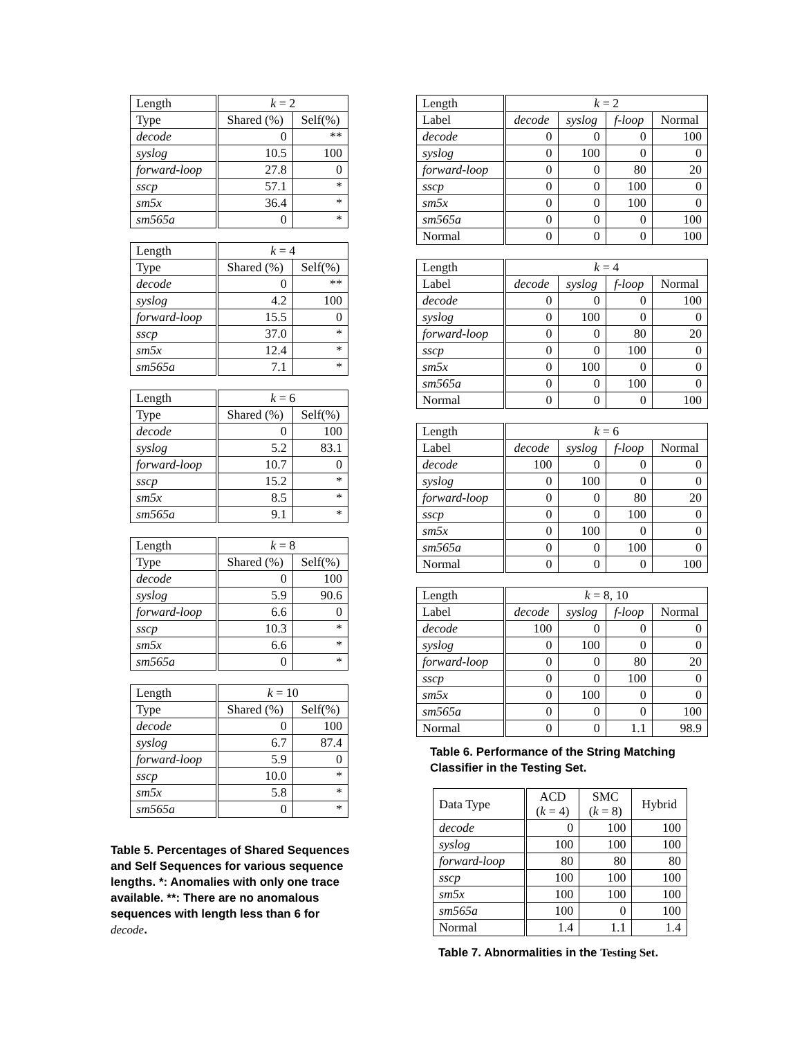| Length | k = 2 | |
| --- | --- | --- |
| Type | Shared (%) | Self(%) |
| decode | 0 | ** |
| syslog | 10.5 | 100 |
| forward-loop | 27.8 | 0 |
| sscp | 57.1 | * |
| sm5x | 36.4 | * |
| sm565a | 0 | * |
| Length | k = 4 | |
| --- | --- | --- |
| Type | Shared (%) | Self(%) |
| decode | 0 | ** |
| syslog | 4.2 | 100 |
| forward-loop | 15.5 | 0 |
| sscp | 37.0 | * |
| sm5x | 12.4 | * |
| sm565a | 7.1 | * |
| Length | k = 6 | |
| --- | --- | --- |
| Type | Shared (%) | Self(%) |
| decode | 0 | 100 |
| syslog | 5.2 | 83.1 |
| forward-loop | 10.7 | 0 |
| sscp | 15.2 | * |
| sm5x | 8.5 | * |
| sm565a | 9.1 | * |
| Length | k = 8 | |
| --- | --- | --- |
| Type | Shared (%) | Self(%) |
| decode | 0 | 100 |
| syslog | 5.9 | 90.6 |
| forward-loop | 6.6 | 0 |
| sscp | 10.3 | * |
| sm5x | 6.6 | * |
| sm565a | 0 | * |
| Length | k = 10 | |
| --- | --- | --- |
| Type | Shared (%) | Self(%) |
| decode | 0 | 100 |
| syslog | 6.7 | 87.4 |
| forward-loop | 5.9 | 0 |
| sscp | 10.0 | * |
| sm5x | 5.8 | * |
| sm565a | 0 | * |
Table 5. Percentages of Shared Sequences and Self Sequences for various sequence lengths. *: Anomalies with only one trace available. **: There are no anomalous sequences with length less than 6 for decode.
| Length | k = 2 | | | |
| --- | --- | --- | --- | --- |
| Label | decode | syslog | f-loop | Normal |
| decode | 0 | 0 | 0 | 100 |
| syslog | 0 | 100 | 0 | 0 |
| forward-loop | 0 | 0 | 80 | 20 |
| sscp | 0 | 0 | 100 | 0 |
| sm5x | 0 | 0 | 100 | 0 |
| sm565a | 0 | 0 | 0 | 100 |
| Normal | 0 | 0 | 0 | 100 |
| Length | k = 4 | | | |
| --- | --- | --- | --- | --- |
| Label | decode | syslog | f-loop | Normal |
| decode | 0 | 0 | 0 | 100 |
| syslog | 0 | 100 | 0 | 0 |
| forward-loop | 0 | 0 | 80 | 20 |
| sscp | 0 | 0 | 100 | 0 |
| sm5x | 0 | 100 | 0 | 0 |
| sm565a | 0 | 0 | 100 | 0 |
| Normal | 0 | 0 | 0 | 100 |
| Length | k = 6 | | | |
| --- | --- | --- | --- | --- |
| Label | decode | syslog | f-loop | Normal |
| decode | 100 | 0 | 0 | 0 |
| syslog | 0 | 100 | 0 | 0 |
| forward-loop | 0 | 0 | 80 | 20 |
| sscp | 0 | 0 | 100 | 0 |
| sm5x | 0 | 100 | 0 | 0 |
| sm565a | 0 | 0 | 100 | 0 |
| Normal | 0 | 0 | 0 | 100 |
| Length | k = 8, 10 | | | |
| --- | --- | --- | --- | --- |
| Label | decode | syslog | f-loop | Normal |
| decode | 100 | 0 | 0 | 0 |
| syslog | 0 | 100 | 0 | 0 |
| forward-loop | 0 | 0 | 80 | 20 |
| sscp | 0 | 0 | 100 | 0 |
| sm5x | 0 | 100 | 0 | 0 |
| sm565a | 0 | 0 | 0 | 100 |
| Normal | 0 | 0 | 1.1 | 98.9 |
Table 6. Performance of the String Matching Classifier in the Testing Set.
| Data Type | ACD ( k = 4) | SMC ( k = 8) | Hybrid |
| --- | --- | --- | --- |
| decode | 0 | 100 | 100 |
| syslog | 100 | 100 | 100 |
| forward-loop | 80 | 80 | 80 |
| sscp | 100 | 100 | 100 |
| sm5x | 100 | 100 | 100 |
| sm565a | 100 | 0 | 100 |
| Normal | 1.4 | 1.1 | 1.4 |
Table 7. Abnormalities in the Testing Set.